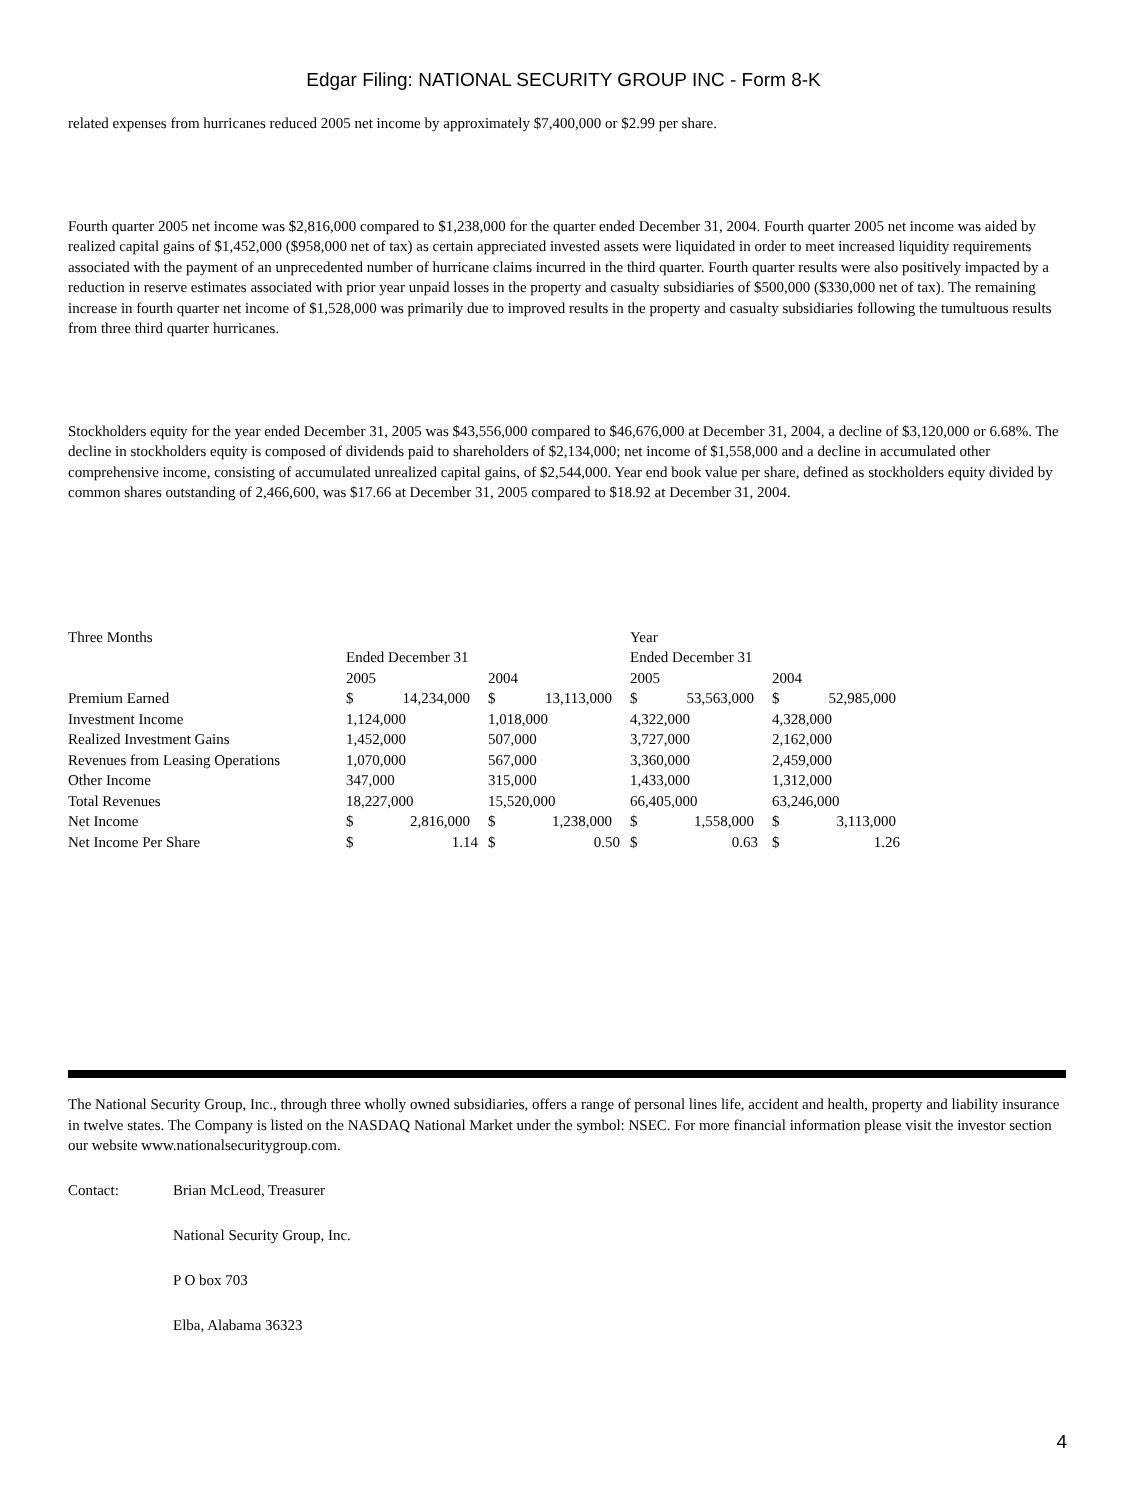Edgar Filing: NATIONAL SECURITY GROUP INC - Form 8-K
related expenses from hurricanes reduced 2005 net income by approximately $7,400,000 or $2.99 per share.
Fourth quarter 2005 net income was $2,816,000 compared to $1,238,000 for the quarter ended December 31, 2004. Fourth quarter 2005 net income was aided by realized capital gains of $1,452,000 ($958,000 net of tax) as certain appreciated invested assets were liquidated in order to meet increased liquidity requirements associated with the payment of an unprecedented number of hurricane claims incurred in the third quarter. Fourth quarter results were also positively impacted by a reduction in reserve estimates associated with prior year unpaid losses in the property and casualty subsidiaries of $500,000 ($330,000 net of tax). The remaining increase in fourth quarter net income of $1,528,000 was primarily due to improved results in the property and casualty subsidiaries following the tumultuous results from three third quarter hurricanes.
Stockholders equity for the year ended December 31, 2005 was $43,556,000 compared to $46,676,000 at December 31, 2004, a decline of $3,120,000 or 6.68%. The decline in stockholders equity is composed of dividends paid to shareholders of $2,134,000; net income of $1,558,000 and a decline in accumulated other comprehensive income, consisting of accumulated unrealized capital gains, of $2,544,000. Year end book value per share, defined as stockholders equity divided by common shares outstanding of 2,466,600, was $17.66 at December 31, 2005 compared to $18.92 at December 31, 2004.
| Three Months | | | | | Year | | | |
| | Ended December 31 | | | | Ended December 31 | | | |
| | 2005 | | 2004 | | 2005 | | 2004 | |
| Premium Earned | $ | 14,234,000 | $ | 13,113,000 | $ | 53,563,000 | $ | 52,985,000 |
| Investment Income | 1,124,000 | | 1,018,000 | | 4,322,000 | | 4,328,000 | |
| Realized Investment Gains | 1,452,000 | | 507,000 | | 3,727,000 | | 2,162,000 | |
| Revenues from Leasing Operations | 1,070,000 | | 567,000 | | 3,360,000 | | 2,459,000 | |
| Other Income | 347,000 | | 315,000 | | 1,433,000 | | 1,312,000 | |
| Total Revenues | 18,227,000 | | 15,520,000 | | 66,405,000 | | 63,246,000 | |
| Net Income | $ | 2,816,000 | $ | 1,238,000 | $ | 1,558,000 | $ | 3,113,000 |
| Net Income Per Share | $ | 1.14 | $ | 0.50 | $ | 0.63 | $ | 1.26 |
The National Security Group, Inc., through three wholly owned subsidiaries, offers a range of personal lines life, accident and health, property and liability insurance in twelve states. The Company is listed on the NASDAQ National Market under the symbol: NSEC. For more financial information please visit the investor section our website www.nationalsecuritygroup.com.
| Contact: | Brian McLeod, Treasurer |
| | National Security Group, Inc. |
| | P O box 703 |
| | Elba, Alabama 36323 |
4